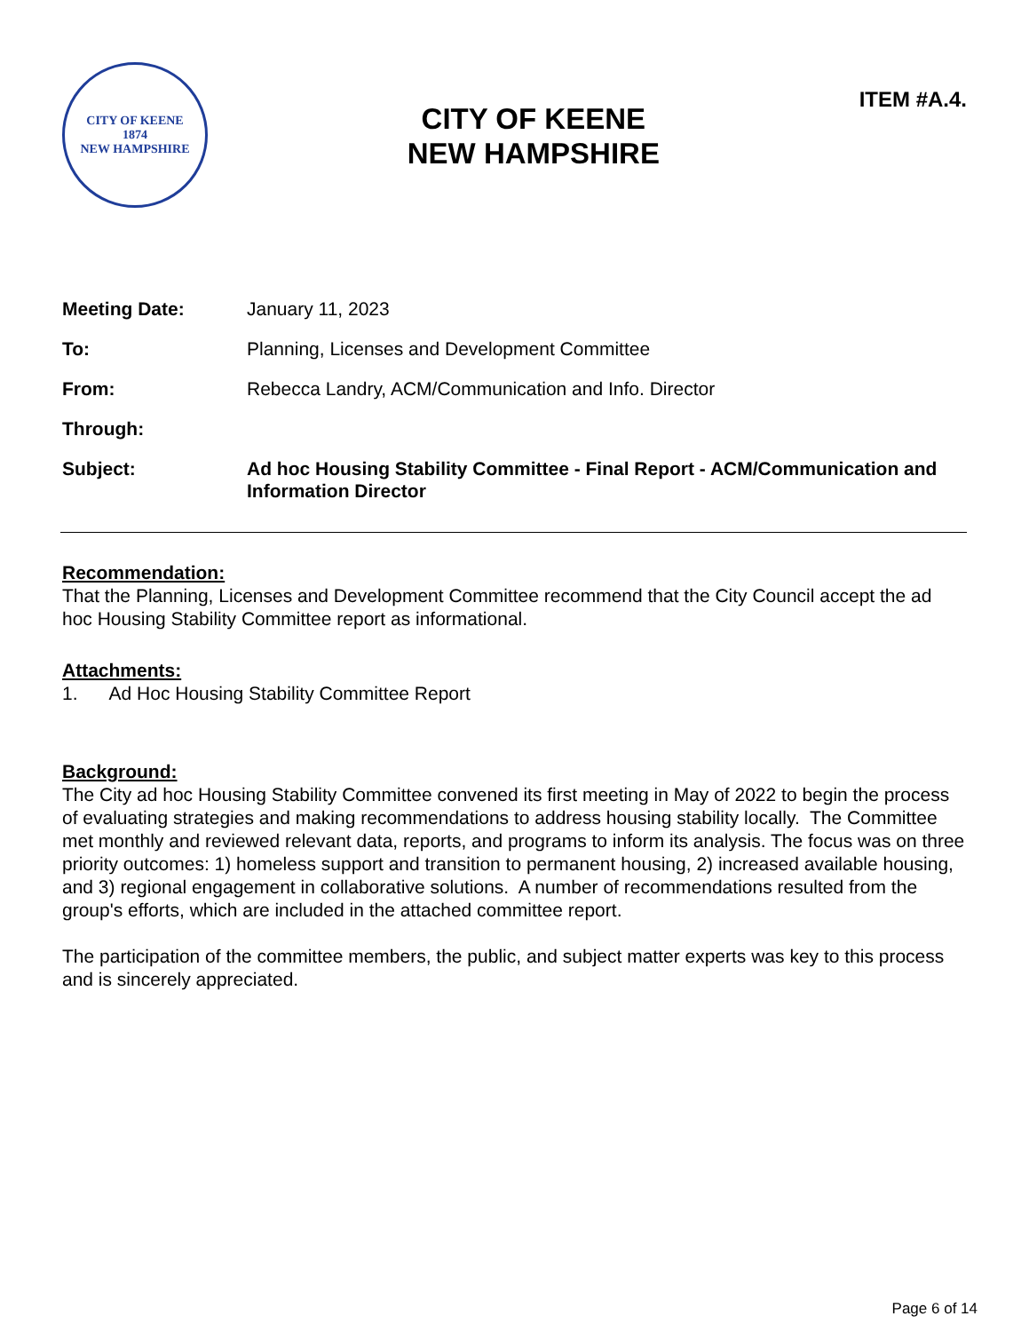CITY OF KEENE
1874
NEW HAMPSHIRE
CITY OF KEENE
NEW HAMPSHIRE
ITEM #A.4.
| Meeting Date: | January 11, 2023 |
| To: | Planning, Licenses and Development Committee |
| From: | Rebecca Landry, ACM/Communication and Info. Director |
| Through: | |
| Subject: | Ad hoc Housing Stability Committee - Final Report - ACM/Communication and Information Director |
Recommendation:
That the Planning, Licenses and Development Committee recommend that the City Council accept the ad hoc Housing Stability Committee report as informational.
Attachments:
1. Ad Hoc Housing Stability Committee Report
Background:
The City ad hoc Housing Stability Committee convened its first meeting in May of 2022 to begin the process of evaluating strategies and making recommendations to address housing stability locally. The Committee met monthly and reviewed relevant data, reports, and programs to inform its analysis. The focus was on three priority outcomes: 1) homeless support and transition to permanent housing, 2) increased available housing, and 3) regional engagement in collaborative solutions. A number of recommendations resulted from the group's efforts, which are included in the attached committee report.
The participation of the committee members, the public, and subject matter experts was key to this process and is sincerely appreciated.
Page 6 of 14